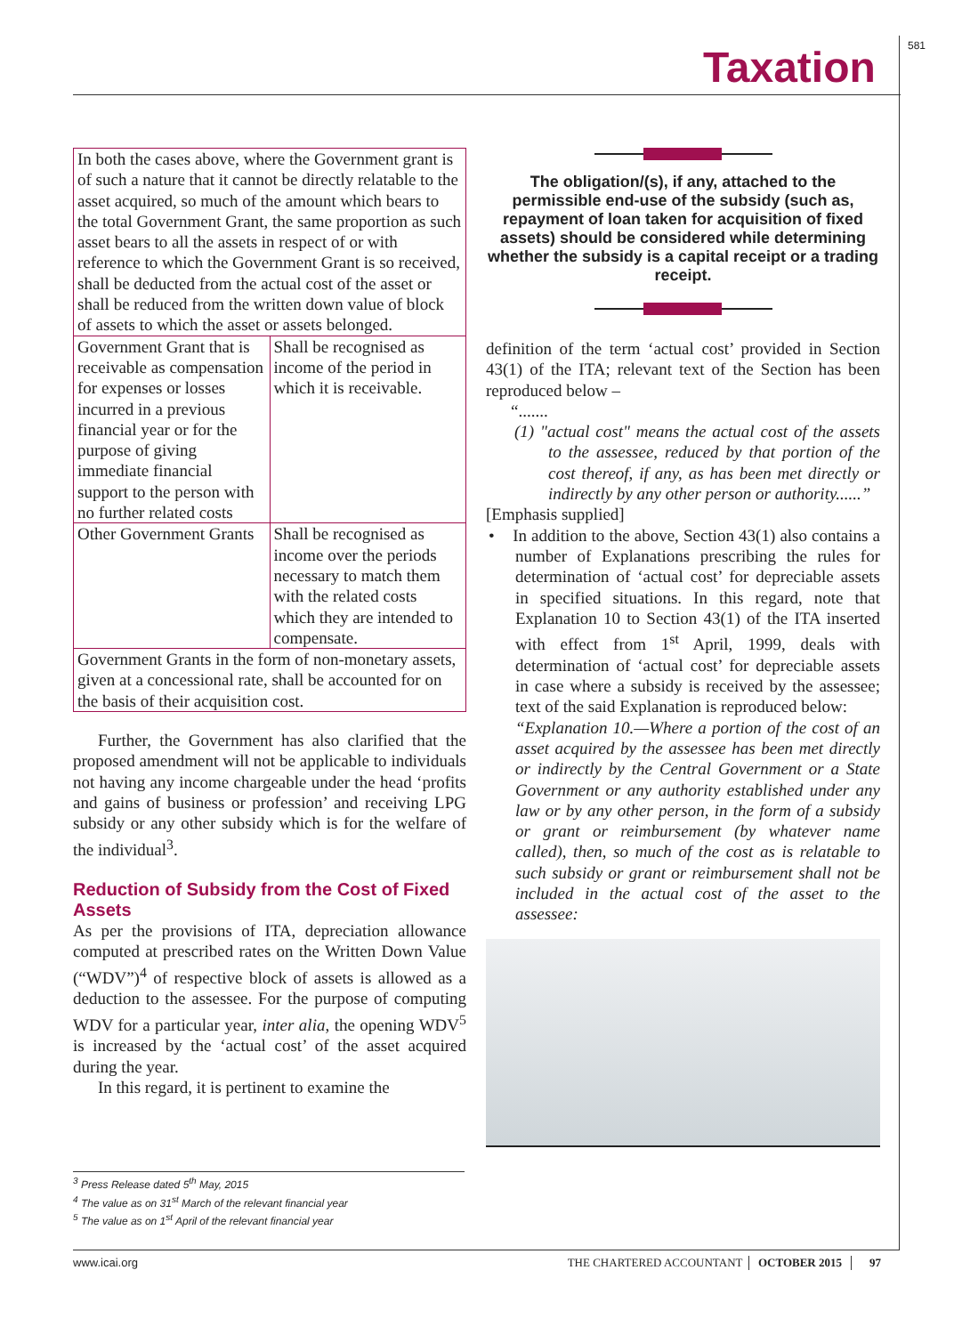581
Taxation
| In both the cases above, where the Government grant is of such a nature that it cannot be directly relatable to the asset acquired, so much of the amount which bears to the total Government Grant, the same proportion as such asset bears to all the assets in respect of or with reference to which the Government Grant is so received, shall be deducted from the actual cost of the asset or shall be reduced from the written down value of block of assets to which the asset or assets belonged. | |
| Government Grant that is receivable as compensation for expenses or losses incurred in a previous financial year or for the purpose of giving immediate financial support to the person with no further related costs | Shall be recognised as income of the period in which it is receivable. |
| Other Government Grants | Shall be recognised as income over the periods necessary to match them with the related costs which they are intended to compensate. |
| Government Grants in the form of non-monetary assets, given at a concessional rate, shall be accounted for on the basis of their acquisition cost. | |
Further, the Government has also clarified that the proposed amendment will not be applicable to individuals not having any income chargeable under the head ‘profits and gains of business or profession’ and receiving LPG subsidy or any other subsidy which is for the welfare of the individual<sup>3</sup>.
Reduction of Subsidy from the Cost of Fixed Assets
As per the provisions of ITA, depreciation allowance computed at prescribed rates on the Written Down Value (“WDV”)<sup>4</sup> of respective block of assets is allowed as a deduction to the assessee. For the purpose of computing WDV for a particular year, inter alia, the opening WDV<sup>5</sup> is increased by the ‘actual cost’ of the asset acquired during the year.
In this regard, it is pertinent to examine the
The obligation/(s), if any, attached to the permissible end-use of the subsidy (such as, repayment of loan taken for acquisition of fixed assets) should be considered while determining whether the subsidy is a capital receipt or a trading receipt.
definition of the term ‘actual cost’ provided in Section 43(1) of the ITA; relevant text of the Section has been reproduced below –
“.......
(1) "actual cost" means the actual cost of the assets to the assessee, reduced by that portion of the cost thereof, if any, as has been met directly or indirectly by any other person or authority......”
[Emphasis supplied]
• In addition to the above, Section 43(1) also contains a number of Explanations prescribing the rules for determination of ‘actual cost’ for depreciable assets in specified situations. In this regard, note that Explanation 10 to Section 43(1) of the ITA inserted with effect from 1<sup>st</sup> April, 1999, deals with determination of ‘actual cost’ for depreciable assets in case where a subsidy is received by the assessee; text of the said Explanation is reproduced below:
“Explanation 10.—Where a portion of the cost of an asset acquired by the assessee has been met directly or indirectly by the Central Government or a State Government or any authority established under any law or by any other person, in the form of a subsidy or grant or reimbursement (by whatever name called), then, so much of the cost as is relatable to such subsidy or grant or reimbursement shall not be included in the actual cost of the asset to the assessee:
<sup>3</sup> Press Release dated 5<sup>th</sup> May, 2015
<sup>4</sup> The value as on 31<sup>st</sup> March of the relevant financial year
<sup>5</sup> The value as on 1<sup>st</sup> April of the relevant financial year
www.icai.org THE CHARTERED ACCOUNTANT OCTOBER 2015 97